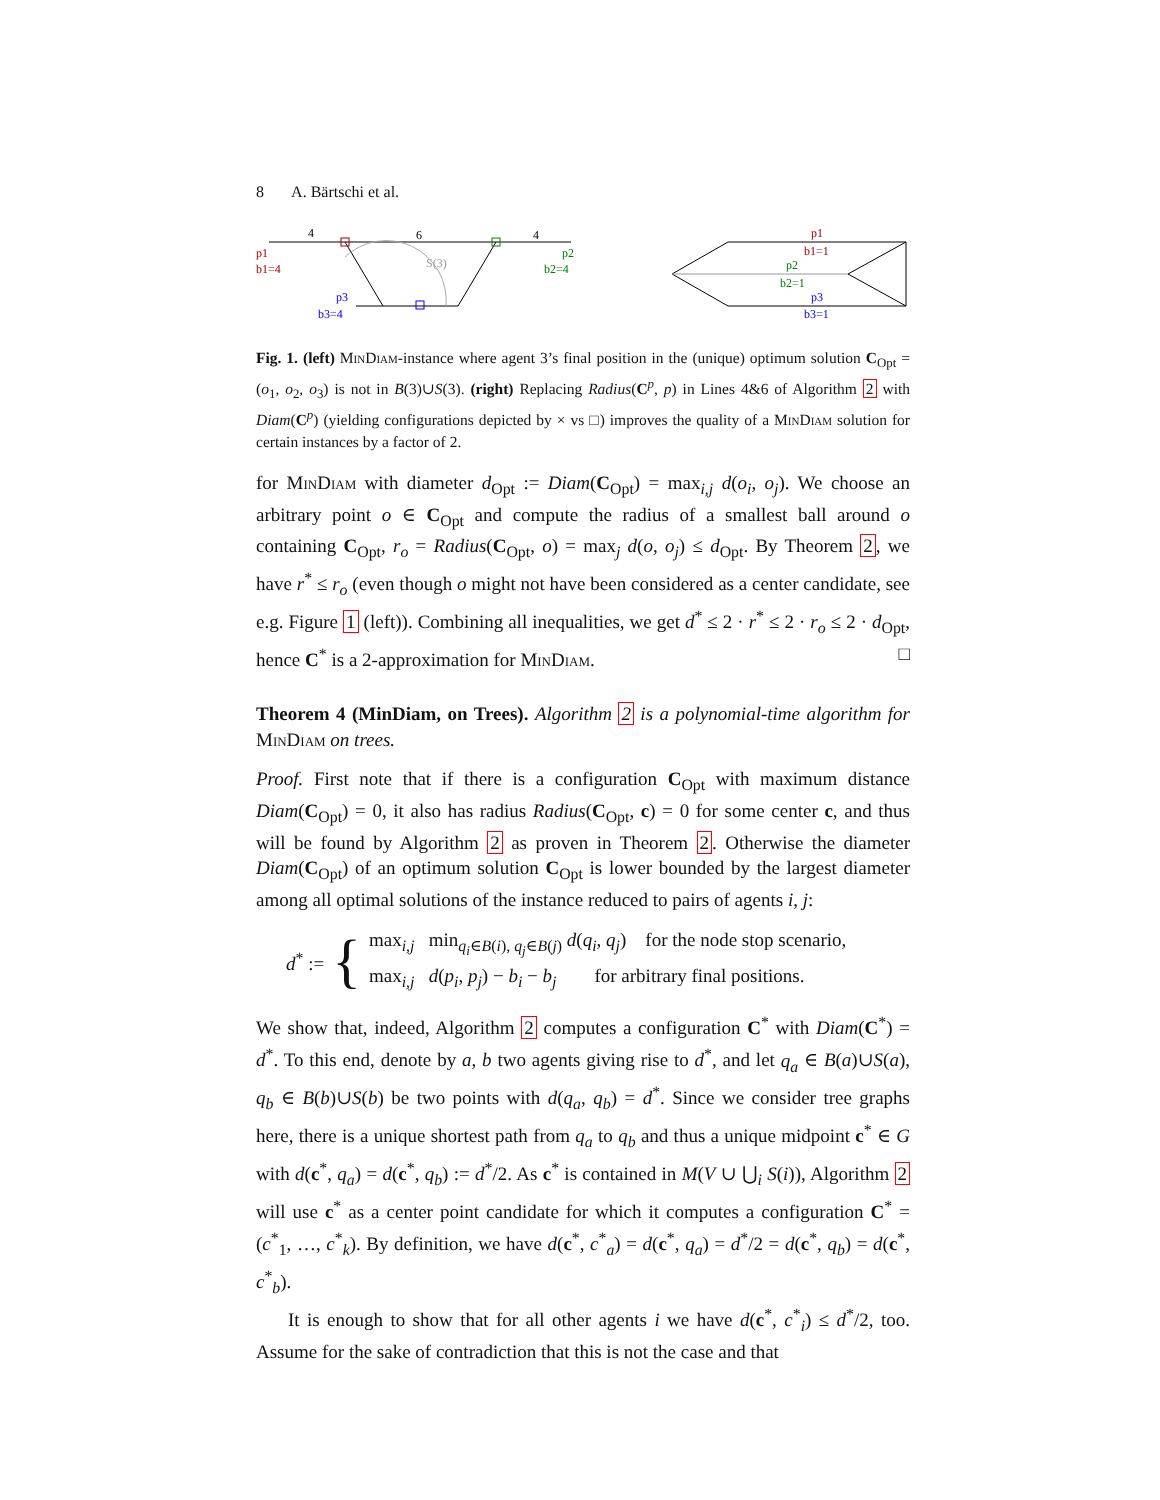8 A. Bärtschi et al.
p1
b1=4
4
6
4
S(3)
p2
b2=4
p3
b3=4
p1
b1=1
p2
b2=1
p3
b3=1
Fig. 1. (left) MinDiam-instance where agent 3’s final position in the (unique) optimum solution C<sub>Opt</sub> = (o<sub>1</sub>, o<sub>2</sub>, o<sub>3</sub>) is not in B(3)∪S(3). (right) Replacing Radius(C<sup>p</sup>, p) in Lines 4&6 of Algorithm 2 with Diam(C<sup>p</sup>) (yielding configurations depicted by × vs □) improves the quality of a MinDiam solution for certain instances by a factor of 2.
for MinDiam with diameter d<sub>Opt</sub> := Diam(C<sub>Opt</sub>) = max<sub>i,j</sub> d(o<sub>i</sub>, o<sub>j</sub>). We choose an arbitrary point o ∈ C<sub>Opt</sub> and compute the radius of a smallest ball around o containing C<sub>Opt</sub>, r<sub>o</sub> = Radius(C<sub>Opt</sub>, o) = max<sub>j</sub> d(o, o<sub>j</sub>) ≤ d<sub>Opt</sub>. By Theorem 2, we have r<sup>*</sup> ≤ r<sub>o</sub> (even though o might not have been considered as a center candidate, see e.g. Figure 1 (left)). Combining all inequalities, we get d<sup>*</sup> ≤ 2 · r<sup>*</sup> ≤ 2 · r<sub>o</sub> ≤ 2 · d<sub>Opt</sub>, hence C<sup>*</sup> is a 2-approximation for MinDiam. □
Theorem 4 (MinDiam, on Trees). Algorithm 2 is a polynomial-time algorithm for MinDiam on trees.
Proof. First note that if there is a configuration C<sub>Opt</sub> with maximum distance Diam(C<sub>Opt</sub>) = 0, it also has radius Radius(C<sub>Opt</sub>, c) = 0 for some center c, and thus will be found by Algorithm 2 as proven in Theorem 2. Otherwise the diameter Diam(C<sub>Opt</sub>) of an optimum solution C<sub>Opt</sub> is lower bounded by the largest diameter among all optimal solutions of the instance reduced to pairs of agents i, j:
d<sup>*</sup> := {
max<sub>i,j</sub> min<sub>q<sub>i</sub>∈B(i), q<sub>j</sub>∈B(j)</sub> d(q<sub>i</sub>, q<sub>j</sub>) for the node stop scenario,
max<sub>i,j</sub> d(p<sub>i</sub>, p<sub>j</sub>) − b<sub>i</sub> − b<sub>j</sub> for arbitrary final positions.
We show that, indeed, Algorithm 2 computes a configuration C<sup>*</sup> with Diam(C<sup>*</sup>) = d<sup>*</sup>. To this end, denote by a, b two agents giving rise to d<sup>*</sup>, and let q<sub>a</sub> ∈ B(a)∪S(a), q<sub>b</sub> ∈ B(b)∪S(b) be two points with d(q<sub>a</sub>, q<sub>b</sub>) = d<sup>*</sup>. Since we consider tree graphs here, there is a unique shortest path from q<sub>a</sub> to q<sub>b</sub> and thus a unique midpoint c<sup>*</sup> ∈ G with d(c<sup>*</sup>, q<sub>a</sub>) = d(c<sup>*</sup>, q<sub>b</sub>) := d<sup>*</sup>/2. As c<sup>*</sup> is contained in M(V ∪ ⋃<sub>i</sub> S(i)), Algorithm 2 will use c<sup>*</sup> as a center point candidate for which it computes a configuration C<sup>*</sup> = (c<sup>*</sup><sub>1</sub>, …, c<sup>*</sup><sub>k</sub>). By definition, we have d(c<sup>*</sup>, c<sup>*</sup><sub>a</sub>) = d(c<sup>*</sup>, q<sub>a</sub>) = d<sup>*</sup>/2 = d(c<sup>*</sup>, q<sub>b</sub>) = d(c<sup>*</sup>, c<sup>*</sup><sub>b</sub>).
It is enough to show that for all other agents i we have d(c<sup>*</sup>, c<sup>*</sup><sub>i</sub>) ≤ d<sup>*</sup>/2, too. Assume for the sake of contradiction that this is not the case and that